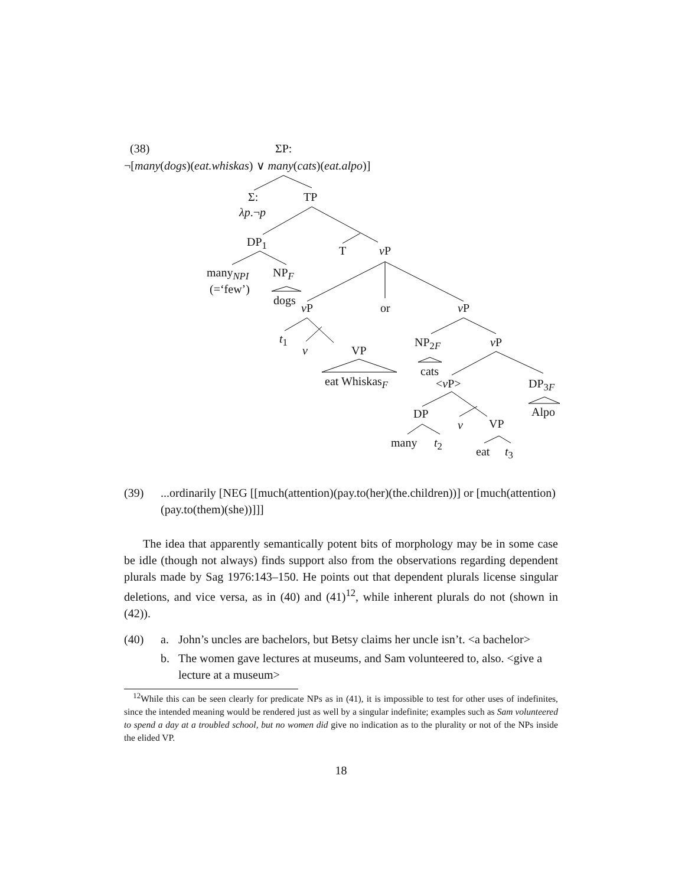(38) ΣP:
¬[many(dogs)(eat.whiskas) ∨ many(cats)(eat.alpo)]
Σ: TP
λp.¬p
DP<sub>1</sub>
T v P
many<sub>NPI</sub> NP<sub>F</sub>
(=‘few’)
dogs
v P or v P
t<sub>1</sub> NP<sub>2F</sub> v P
v VP
cats
eat Whiskas<sub>F</sub> <v P> DP<sub>3F</sub>
Alpo DP
v VP
many t<sub>2</sub>
eat t<sub>3</sub>
(39) ...ordinarily [NEG [[much(attention)(pay.to(her)(the.children))] or [much(attention)(pay.to(them)(she))]]]
The idea that apparently semantically potent bits of morphology may be in some case be idle (though not always) finds support also from the observations regarding dependent plurals made by Sag 1976:143–150. He points out that dependent plurals license singular deletions, and vice versa, as in (40) and (41)<sup>12</sup>, while inherent plurals do not (shown in (42)).
(40) a. John’s uncles are bachelors, but Betsy claims her uncle isn’t. <a bachelor>
b. The women gave lectures at museums, and Sam volunteered to, also. <give a lecture at a museum>
<sup>12</sup> While this can be seen clearly for predicate NPs as in (41), it is impossible to test for other uses of indefinites, since the intended meaning would be rendered just as well by a singular indefinite; examples such as Sam volunteered to spend a day at a troubled school, but no women did give no indication as to the plurality or not of the NPs inside the elided VP.
18